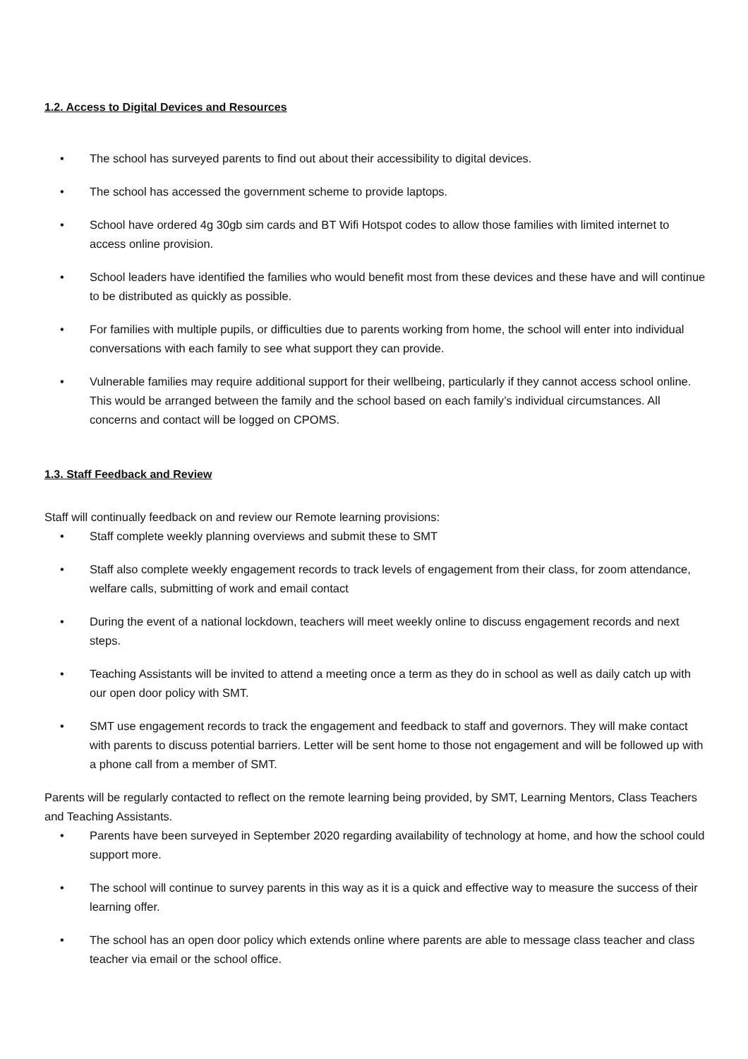1.2. Access to Digital Devices and Resources
• The school has surveyed parents to find out about their accessibility to digital devices.
• The school has accessed the government scheme to provide laptops.
• School have ordered 4g 30gb sim cards and BT Wifi Hotspot codes to allow those families with limited internet to access online provision.
• School leaders have identified the families who would benefit most from these devices and these have and will continue to be distributed as quickly as possible.
• For families with multiple pupils, or difficulties due to parents working from home, the school will enter into individual conversations with each family to see what support they can provide.
• Vulnerable families may require additional support for their wellbeing, particularly if they cannot access school online. This would be arranged between the family and the school based on each family’s individual circumstances. All concerns and contact will be logged on CPOMS.
1.3. Staff Feedback and Review
Staff will continually feedback on and review our Remote learning provisions:
• Staff complete weekly planning overviews and submit these to SMT
• Staff also complete weekly engagement records to track levels of engagement from their class, for zoom attendance, welfare calls, submitting of work and email contact
• During the event of a national lockdown, teachers will meet weekly online to discuss engagement records and next steps.
• Teaching Assistants will be invited to attend a meeting once a term as they do in school as well as daily catch up with our open door policy with SMT.
• SMT use engagement records to track the engagement and feedback to staff and governors. They will make contact with parents to discuss potential barriers. Letter will be sent home to those not engagement and will be followed up with a phone call from a member of SMT.
Parents will be regularly contacted to reflect on the remote learning being provided, by SMT, Learning Mentors, Class Teachers and Teaching Assistants.
• Parents have been surveyed in September 2020 regarding availability of technology at home, and how the school could support more.
• The school will continue to survey parents in this way as it is a quick and effective way to measure the success of their learning offer.
• The school has an open door policy which extends online where parents are able to message class teacher and class teacher via email or the school office.